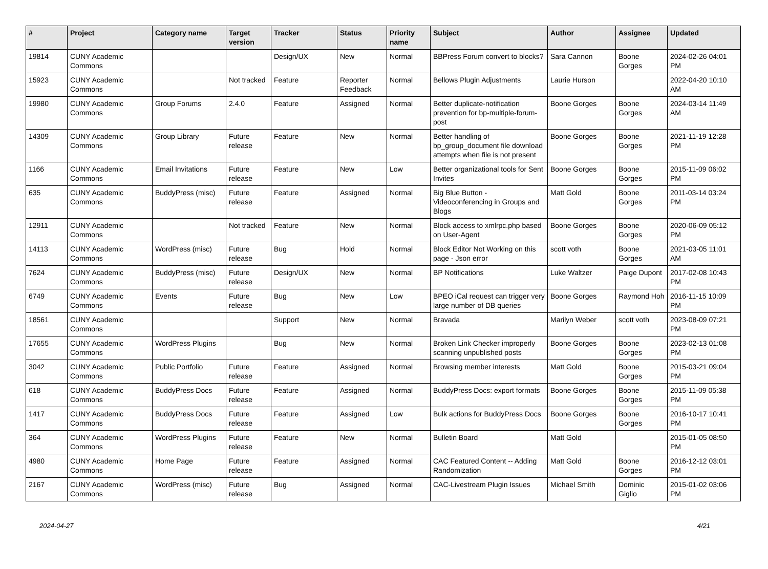| # | Project | Category name | Target version | Tracker | Status | Priority name | Subject | Author | Assignee | Updated |
| --- | --- | --- | --- | --- | --- | --- | --- | --- | --- | --- |
| 19814 | CUNY Academic Commons | | | Design/UX | New | Normal | BBPress Forum convert to blocks? | Sara Cannon | Boone Gorges | 2024-02-26 04:01 PM |
| 15923 | CUNY Academic Commons | | Not tracked | Feature | Reporter Feedback | Normal | Bellows Plugin Adjustments | Laurie Hurson | | 2022-04-20 10:10 AM |
| 19980 | CUNY Academic Commons | Group Forums | 2.4.0 | Feature | Assigned | Normal | Better duplicate-notification prevention for bp-multiple-forum-post | Boone Gorges | Boone Gorges | 2024-03-14 11:49 AM |
| 14309 | CUNY Academic Commons | Group Library | Future release | Feature | New | Normal | Better handling of bp_group_document file download attempts when file is not present | Boone Gorges | Boone Gorges | 2021-11-19 12:28 PM |
| 1166 | CUNY Academic Commons | Email Invitations | Future release | Feature | New | Low | Better organizational tools for Sent Invites | Boone Gorges | Boone Gorges | 2015-11-09 06:02 PM |
| 635 | CUNY Academic Commons | BuddyPress (misc) | Future release | Feature | Assigned | Normal | Big Blue Button - Videoconferencing in Groups and Blogs | Matt Gold | Boone Gorges | 2011-03-14 03:24 PM |
| 12911 | CUNY Academic Commons | | Not tracked | Feature | New | Normal | Block access to xmlrpc.php based on User-Agent | Boone Gorges | Boone Gorges | 2020-06-09 05:12 PM |
| 14113 | CUNY Academic Commons | WordPress (misc) | Future release | Bug | Hold | Normal | Block Editor Not Working on this page - Json error | scott voth | Boone Gorges | 2021-03-05 11:01 AM |
| 7624 | CUNY Academic Commons | BuddyPress (misc) | Future release | Design/UX | New | Normal | BP Notifications | Luke Waltzer | Paige Dupont | 2017-02-08 10:43 PM |
| 6749 | CUNY Academic Commons | Events | Future release | Bug | New | Low | BPEO iCal request can trigger very large number of DB queries | Boone Gorges | Raymond Hoh | 2016-11-15 10:09 PM |
| 18561 | CUNY Academic Commons | | | Support | New | Normal | Bravada | Marilyn Weber | scott voth | 2023-08-09 07:21 PM |
| 17655 | CUNY Academic Commons | WordPress Plugins | | Bug | New | Normal | Broken Link Checker improperly scanning unpublished posts | Boone Gorges | Boone Gorges | 2023-02-13 01:08 PM |
| 3042 | CUNY Academic Commons | Public Portfolio | Future release | Feature | Assigned | Normal | Browsing member interests | Matt Gold | Boone Gorges | 2015-03-21 09:04 PM |
| 618 | CUNY Academic Commons | BuddyPress Docs | Future release | Feature | Assigned | Normal | BuddyPress Docs: export formats | Boone Gorges | Boone Gorges | 2015-11-09 05:38 PM |
| 1417 | CUNY Academic Commons | BuddyPress Docs | Future release | Feature | Assigned | Low | Bulk actions for BuddyPress Docs | Boone Gorges | Boone Gorges | 2016-10-17 10:41 PM |
| 364 | CUNY Academic Commons | WordPress Plugins | Future release | Feature | New | Normal | Bulletin Board | Matt Gold | | 2015-01-05 08:50 PM |
| 4980 | CUNY Academic Commons | Home Page | Future release | Feature | Assigned | Normal | CAC Featured Content -- Adding Randomization | Matt Gold | Boone Gorges | 2016-12-12 03:01 PM |
| 2167 | CUNY Academic Commons | WordPress (misc) | Future release | Bug | Assigned | Normal | CAC-Livestream Plugin Issues | Michael Smith | Dominic Giglio | 2015-01-02 03:06 PM |
2024-04-27 4/21